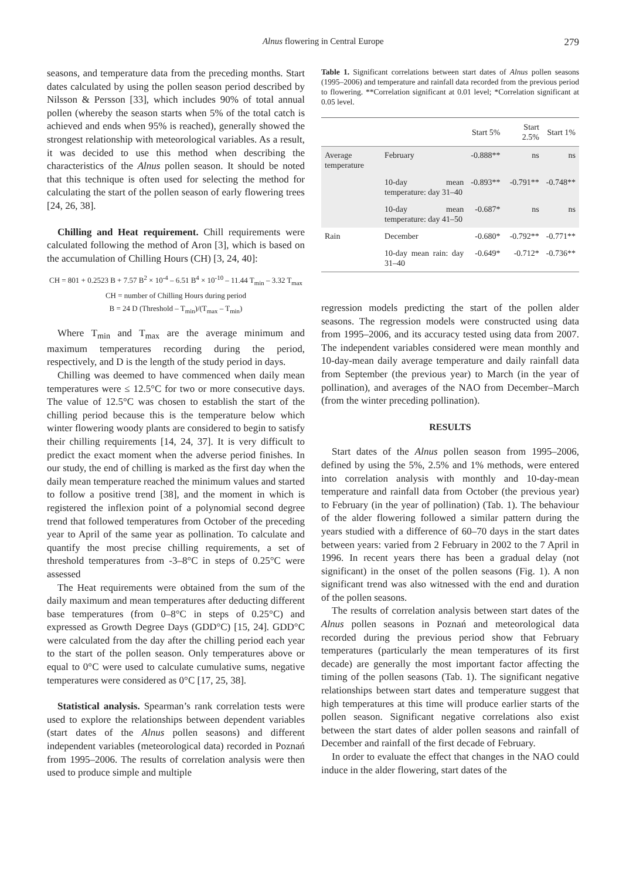Alnus flowering in Central Europe 279
seasons, and temperature data from the preceding months. Start dates calculated by using the pollen season period described by Nilsson & Persson [33], which includes 90% of total annual pollen (whereby the season starts when 5% of the total catch is achieved and ends when 95% is reached), generally showed the strongest relationship with meteorological variables. As a result, it was decided to use this method when describing the characteristics of the Alnus pollen season. It should be noted that this technique is often used for selecting the method for calculating the start of the pollen season of early flowering trees [24, 26, 38].
Chilling and Heat requirement. Chill requirements were calculated following the method of Aron [3], which is based on the accumulation of Chilling Hours (CH) [3, 24, 40]:
CH = 801 + 0.2523 B + 7.57 B<sup>2</sup> × 10<sup>-4</sup> – 6.51 B<sup>4</sup> × 10<sup>-10</sup> – 11.44 T<sub>min</sub> – 3.32 T<sub>max</sub>
CH = number of Chilling Hours during period
B = 24 D (Threshold – T<sub>min</sub>)/(T<sub>max</sub> – T<sub>min</sub>)
Where T<sub>min</sub> and T<sub>max</sub> are the average minimum and maximum temperatures recording during the period, respectively, and D is the length of the study period in days.
Chilling was deemed to have commenced when daily mean temperatures were ≤ 12.5°C for two or more consecutive days. The value of 12.5°C was chosen to establish the start of the chilling period because this is the temperature below which winter flowering woody plants are considered to begin to satisfy their chilling requirements [14, 24, 37]. It is very difficult to predict the exact moment when the adverse period finishes. In our study, the end of chilling is marked as the first day when the daily mean temperature reached the minimum values and started to follow a positive trend [38], and the moment in which is registered the inflexion point of a polynomial second degree trend that followed temperatures from October of the preceding year to April of the same year as pollination. To calculate and quantify the most precise chilling requirements, a set of threshold temperatures from -3–8°C in steps of 0.25°C were assessed
The Heat requirements were obtained from the sum of the daily maximum and mean temperatures after deducting different base temperatures (from 0–8°C in steps of 0.25°C) and expressed as Growth Degree Days (GDD°C) [15, 24]. GDD°C were calculated from the day after the chilling period each year to the start of the pollen season. Only temperatures above or equal to 0°C were used to calculate cumulative sums, negative temperatures were considered as 0°C [17, 25, 38].
Statistical analysis. Spearman’s rank correlation tests were used to explore the relationships between dependent variables (start dates of the Alnus pollen seasons) and different independent variables (meteorological data) recorded in Poznań from 1995–2006. The results of correlation analysis were then used to produce simple and multiple
Table 1. Significant correlations between start dates of Alnus pollen seasons (1995–2006) and temperature and rainfall data recorded from the previous period to flowering. **Correlation significant at 0.01 level; *Correlation significant at 0.05 level.
| | | Start 5% | Start 2.5% | Start 1% |
| --- | --- | --- | --- | --- |
| Average temperature | February | -0.888** | ns | ns |
| | 10-day mean temperature: day 31–40 | -0.893** | -0.791** | -0.748** |
| | 10-day mean temperature: day 41–50 | -0.687* | ns | ns |
| Rain | December | -0.680* | -0.792** | -0.771** |
| | 10-day mean rain: day 31–40 | -0.649* | -0.712* | -0.736** |
regression models predicting the start of the pollen alder seasons. The regression models were constructed using data from 1995–2006, and its accuracy tested using data from 2007. The independent variables considered were mean monthly and 10-day-mean daily average temperature and daily rainfall data from September (the previous year) to March (in the year of pollination), and averages of the NAO from December–March (from the winter preceding pollination).
RESULTS
Start dates of the Alnus pollen season from 1995–2006, defined by using the 5%, 2.5% and 1% methods, were entered into correlation analysis with monthly and 10-day-mean temperature and rainfall data from October (the previous year) to February (in the year of pollination) (Tab. 1). The behaviour of the alder flowering followed a similar pattern during the years studied with a difference of 60–70 days in the start dates between years: varied from 2 February in 2002 to the 7 April in 1996. In recent years there has been a gradual delay (not significant) in the onset of the pollen seasons (Fig. 1). A non significant trend was also witnessed with the end and duration of the pollen seasons.
The results of correlation analysis between start dates of the Alnus pollen seasons in Poznań and meteorological data recorded during the previous period show that February temperatures (particularly the mean temperatures of its first decade) are generally the most important factor affecting the timing of the pollen seasons (Tab. 1). The significant negative relationships between start dates and temperature suggest that high temperatures at this time will produce earlier starts of the pollen season. Significant negative correlations also exist between the start dates of alder pollen seasons and rainfall of December and rainfall of the first decade of February.
In order to evaluate the effect that changes in the NAO could induce in the alder flowering, start dates of the